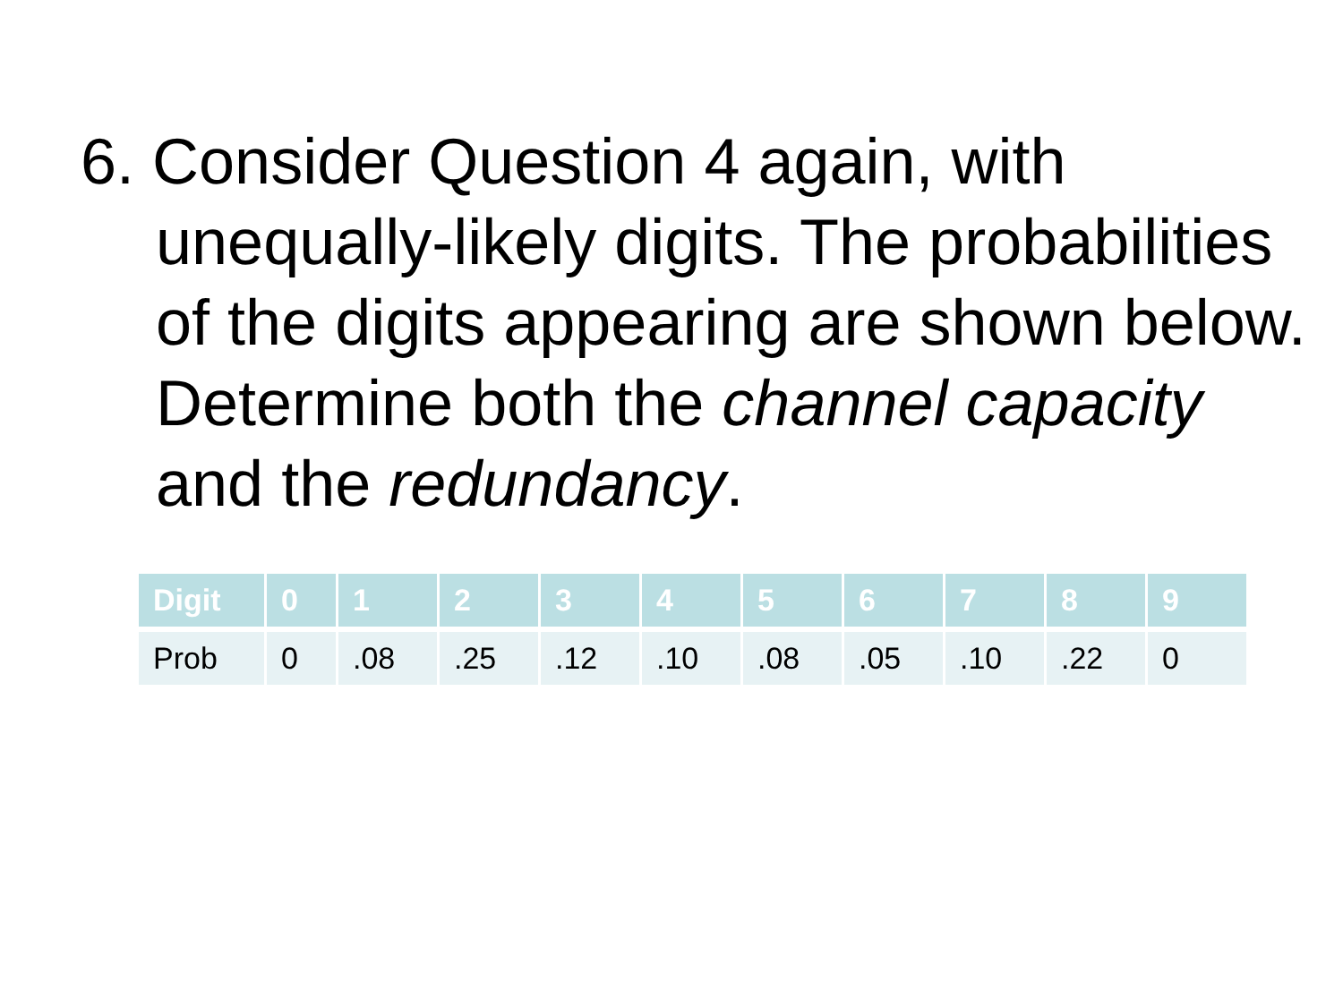6. Consider Question 4 again, with unequally-likely digits. The probabilities of the digits appearing are shown below. Determine both the channel capacity and the redundancy.
| Digit | 0 | 1 | 2 | 3 | 4 | 5 | 6 | 7 | 8 | 9 |
| --- | --- | --- | --- | --- | --- | --- | --- | --- | --- | --- |
| Prob | 0 | .08 | .25 | .12 | .10 | .08 | .05 | .10 | .22 | 0 |